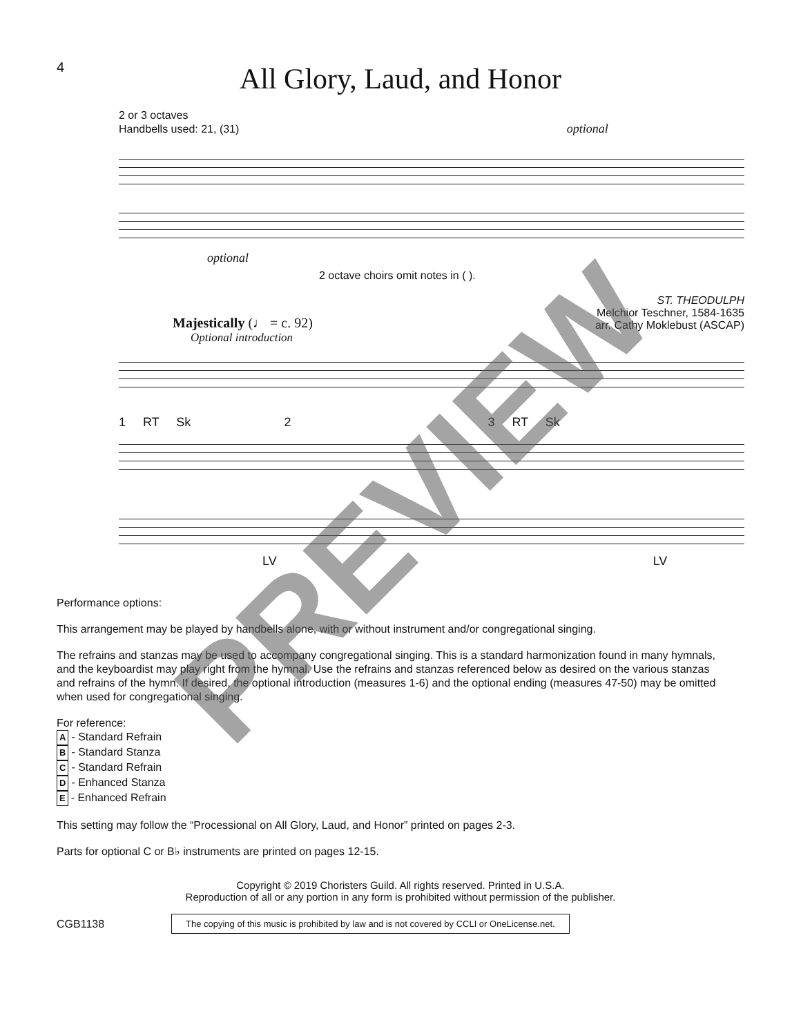4
All Glory, Laud, and Honor
2 or 3 octaves
Handbells used: 21, (31) optional
optional
2 octave choirs omit notes in ( ).
ST. THEODULPH
Melchior Teschner, 1584-1635
arr. Cathy Moklebust (ASCAP)
Majestically (♩ = c. 92)
Optional introduction
1 RT Sk 2 3 RT Sk
LV LV
Performance options:
This arrangement may be played by handbells alone, with or without instrument and/or congregational singing.
The refrains and stanzas may be used to accompany congregational singing. This is a standard harmonization found in many hymnals, and the keyboardist may play right from the hymnal. Use the refrains and stanzas referenced below as desired on the various stanzas and refrains of the hymn. If desired, the optional introduction (measures 1-6) and the optional ending (measures 47-50) may be omitted when used for congregational singing.
For reference:
A - Standard Refrain
B - Standard Stanza
C - Standard Refrain
D - Enhanced Stanza
E - Enhanced Refrain
This setting may follow the “Processional on All Glory, Laud, and Honor” printed on pages 2-3.
Parts for optional C or B♭ instruments are printed on pages 12-15.
Copyright © 2019 Choristers Guild. All rights reserved. Printed in U.S.A.
Reproduction of all or any portion in any form is prohibited without permission of the publisher.
CGB1138 The copying of this music is prohibited by law and is not covered by CCLI or OneLicense.net.
PREVIEW